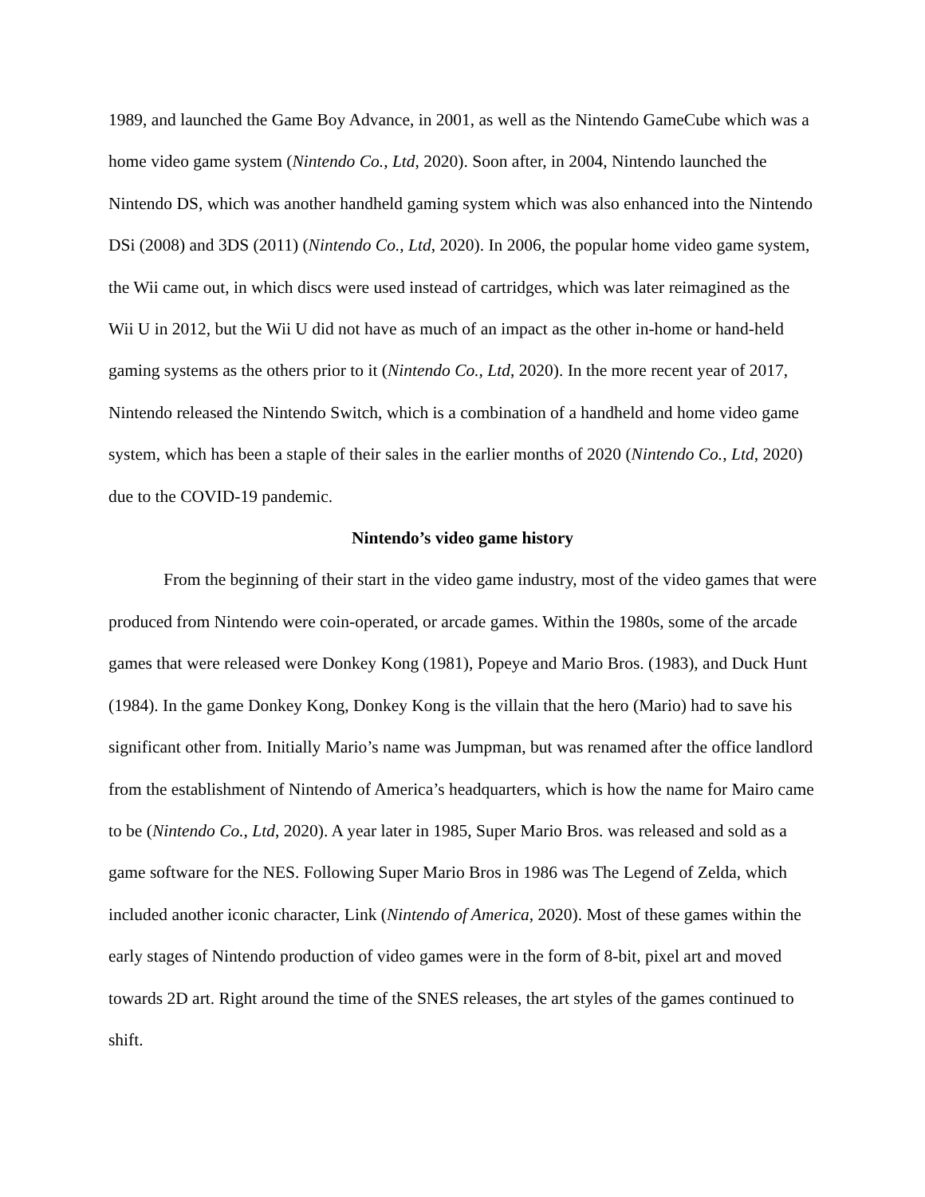1989, and launched the Game Boy Advance, in 2001, as well as the Nintendo GameCube which was a home video game system (Nintendo Co., Ltd, 2020). Soon after, in 2004, Nintendo launched the Nintendo DS, which was another handheld gaming system which was also enhanced into the Nintendo DSi (2008) and 3DS (2011) (Nintendo Co., Ltd, 2020). In 2006, the popular home video game system, the Wii came out, in which discs were used instead of cartridges, which was later reimagined as the Wii U in 2012, but the Wii U did not have as much of an impact as the other in-home or hand-held gaming systems as the others prior to it (Nintendo Co., Ltd, 2020). In the more recent year of 2017, Nintendo released the Nintendo Switch, which is a combination of a handheld and home video game system, which has been a staple of their sales in the earlier months of 2020 (Nintendo Co., Ltd, 2020) due to the COVID-19 pandemic.
Nintendo’s video game history
From the beginning of their start in the video game industry, most of the video games that were produced from Nintendo were coin-operated, or arcade games. Within the 1980s, some of the arcade games that were released were Donkey Kong (1981), Popeye and Mario Bros. (1983), and Duck Hunt (1984). In the game Donkey Kong, Donkey Kong is the villain that the hero (Mario) had to save his significant other from. Initially Mario’s name was Jumpman, but was renamed after the office landlord from the establishment of Nintendo of America’s headquarters, which is how the name for Mairo came to be (Nintendo Co., Ltd, 2020). A year later in 1985, Super Mario Bros. was released and sold as a game software for the NES. Following Super Mario Bros in 1986 was The Legend of Zelda, which included another iconic character, Link (Nintendo of America, 2020). Most of these games within the early stages of Nintendo production of video games were in the form of 8-bit, pixel art and moved towards 2D art. Right around the time of the SNES releases, the art styles of the games continued to shift.